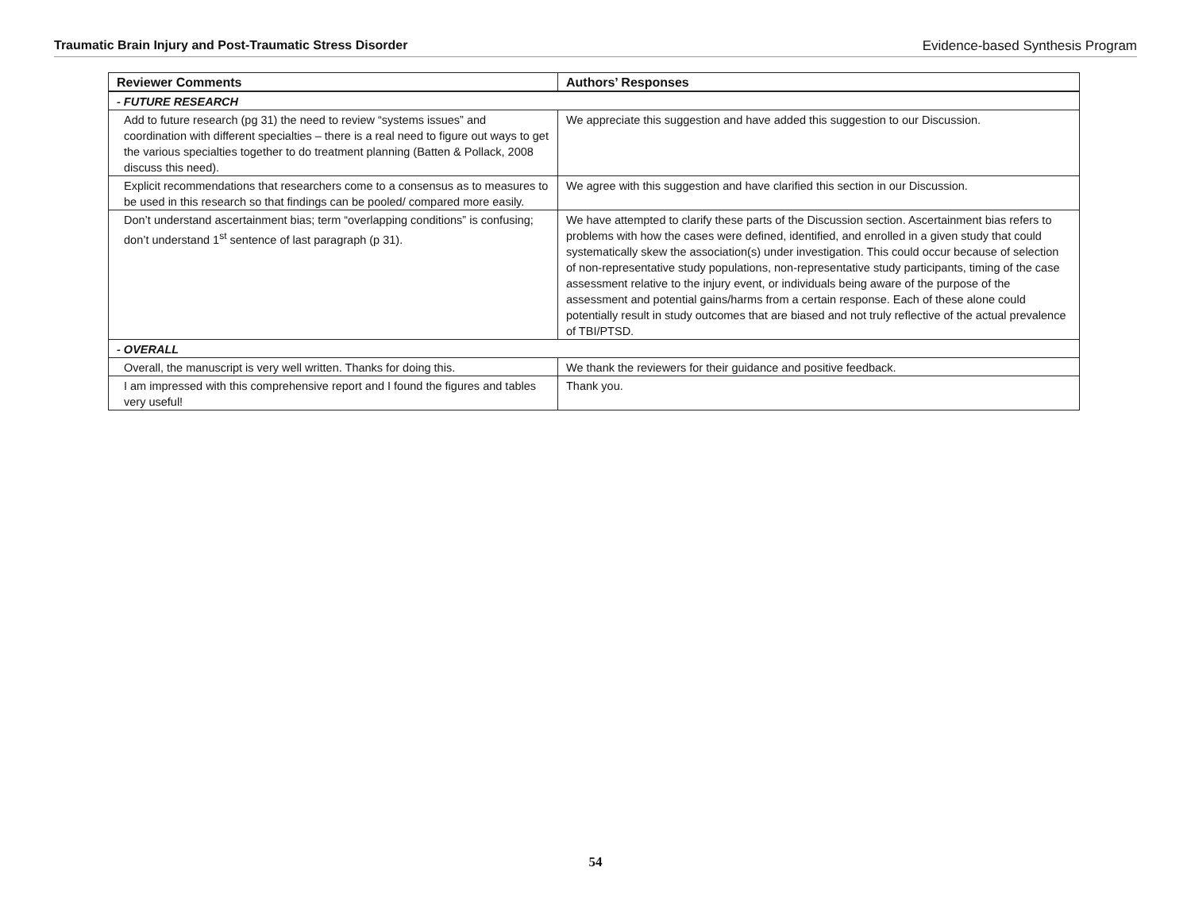Traumatic Brain Injury and Post-Traumatic Stress Disorder Evidence-based Synthesis Program
| Reviewer Comments | Authors’ Responses |
| --- | --- |
| - FUTURE RESEARCH | |
| Add to future research (pg 31) the need to review “systems issues” and coordination with different specialties – there is a real need to figure out ways to get the various specialties together to do treatment planning (Batten & Pollack, 2008 discuss this need). | We appreciate this suggestion and have added this suggestion to our Discussion. |
| Explicit recommendations that researchers come to a consensus as to measures to be used in this research so that findings can be pooled/ compared more easily. | We agree with this suggestion and have clarified this section in our Discussion. |
| Don’t understand ascertainment bias; term “overlapping conditions” is confusing; don’t understand 1<sup>st</sup> sentence of last paragraph (p 31). | We have attempted to clarify these parts of the Discussion section. Ascertainment bias refers to problems with how the cases were defined, identified, and enrolled in a given study that could systematically skew the association(s) under investigation. This could occur because of selection of non-representative study populations, non-representative study participants, timing of the case assessment relative to the injury event, or individuals being aware of the purpose of the assessment and potential gains/harms from a certain response. Each of these alone could potentially result in study outcomes that are biased and not truly reflective of the actual prevalence of TBI/PTSD. |
| - OVERALL | |
| Overall, the manuscript is very well written. Thanks for doing this. | We thank the reviewers for their guidance and positive feedback. |
| I am impressed with this comprehensive report and I found the figures and tables very useful! | Thank you. |
54